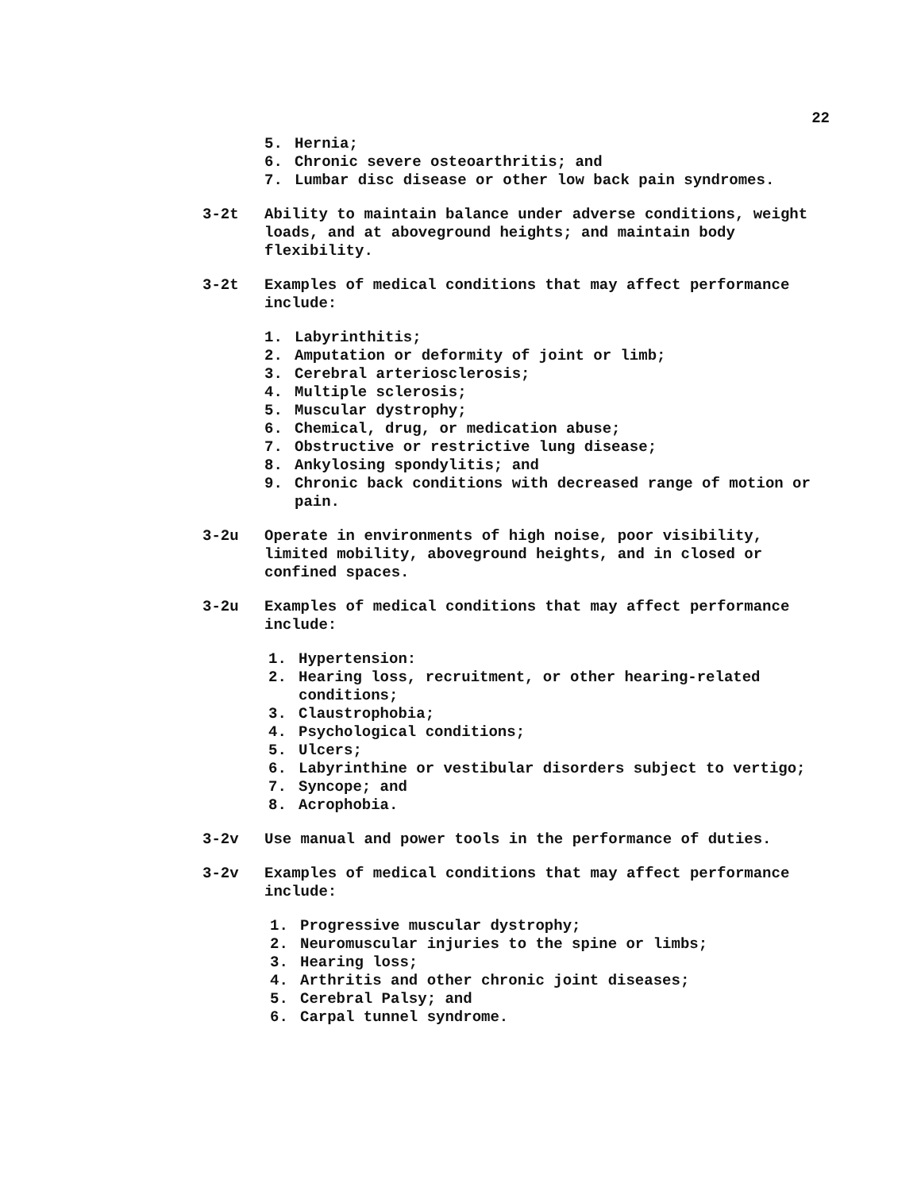22
5. Hernia;
6. Chronic severe osteoarthritis; and
7. Lumbar disc disease or other low back pain syndromes.
3-2t Ability to maintain balance under adverse conditions, weight loads, and at aboveground heights; and maintain body flexibility.
3-2t Examples of medical conditions that may affect performance include:
1. Labyrinthitis;
2. Amputation or deformity of joint or limb;
3. Cerebral arteriosclerosis;
4. Multiple sclerosis;
5. Muscular dystrophy;
6. Chemical, drug, or medication abuse;
7. Obstructive or restrictive lung disease;
8. Ankylosing spondylitis; and
9. Chronic back conditions with decreased range of motion or pain.
3-2u Operate in environments of high noise, poor visibility, limited mobility, aboveground heights, and in closed or confined spaces.
3-2u Examples of medical conditions that may affect performance include:
1. Hypertension:
2. Hearing loss, recruitment, or other hearing-related conditions;
3. Claustrophobia;
4. Psychological conditions;
5. Ulcers;
6. Labyrinthine or vestibular disorders subject to vertigo;
7. Syncope; and
8. Acrophobia.
3-2v Use manual and power tools in the performance of duties.
3-2v Examples of medical conditions that may affect performance include:
1. Progressive muscular dystrophy;
2. Neuromuscular injuries to the spine or limbs;
3. Hearing loss;
4. Arthritis and other chronic joint diseases;
5. Cerebral Palsy; and
6. Carpal tunnel syndrome.